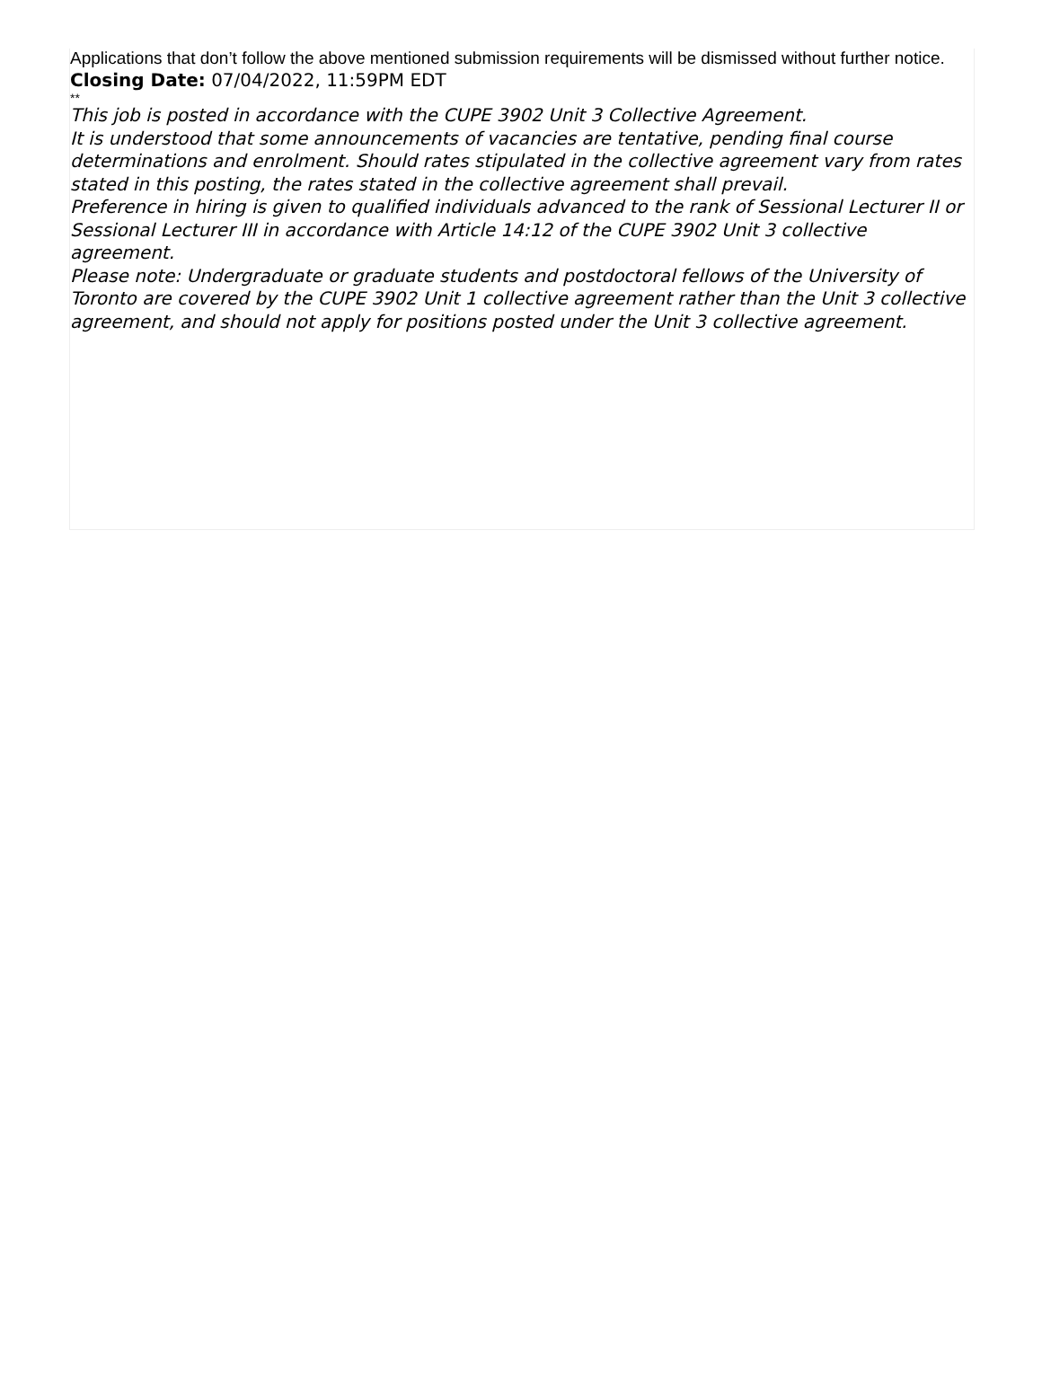Applications that don’t follow the above mentioned submission requirements will be dismissed without further notice.
Closing Date: 07/04/2022, 11:59PM EDT
**
This job is posted in accordance with the CUPE 3902 Unit 3 Collective Agreement.
It is understood that some announcements of vacancies are tentative, pending final course determinations and enrolment. Should rates stipulated in the collective agreement vary from rates stated in this posting, the rates stated in the collective agreement shall prevail.
Preference in hiring is given to qualified individuals advanced to the rank of Sessional Lecturer II or Sessional Lecturer III in accordance with Article 14:12 of the CUPE 3902 Unit 3 collective agreement.
Please note: Undergraduate or graduate students and postdoctoral fellows of the University of Toronto are covered by the CUPE 3902 Unit 1 collective agreement rather than the Unit 3 collective agreement, and should not apply for positions posted under the Unit 3 collective agreement.